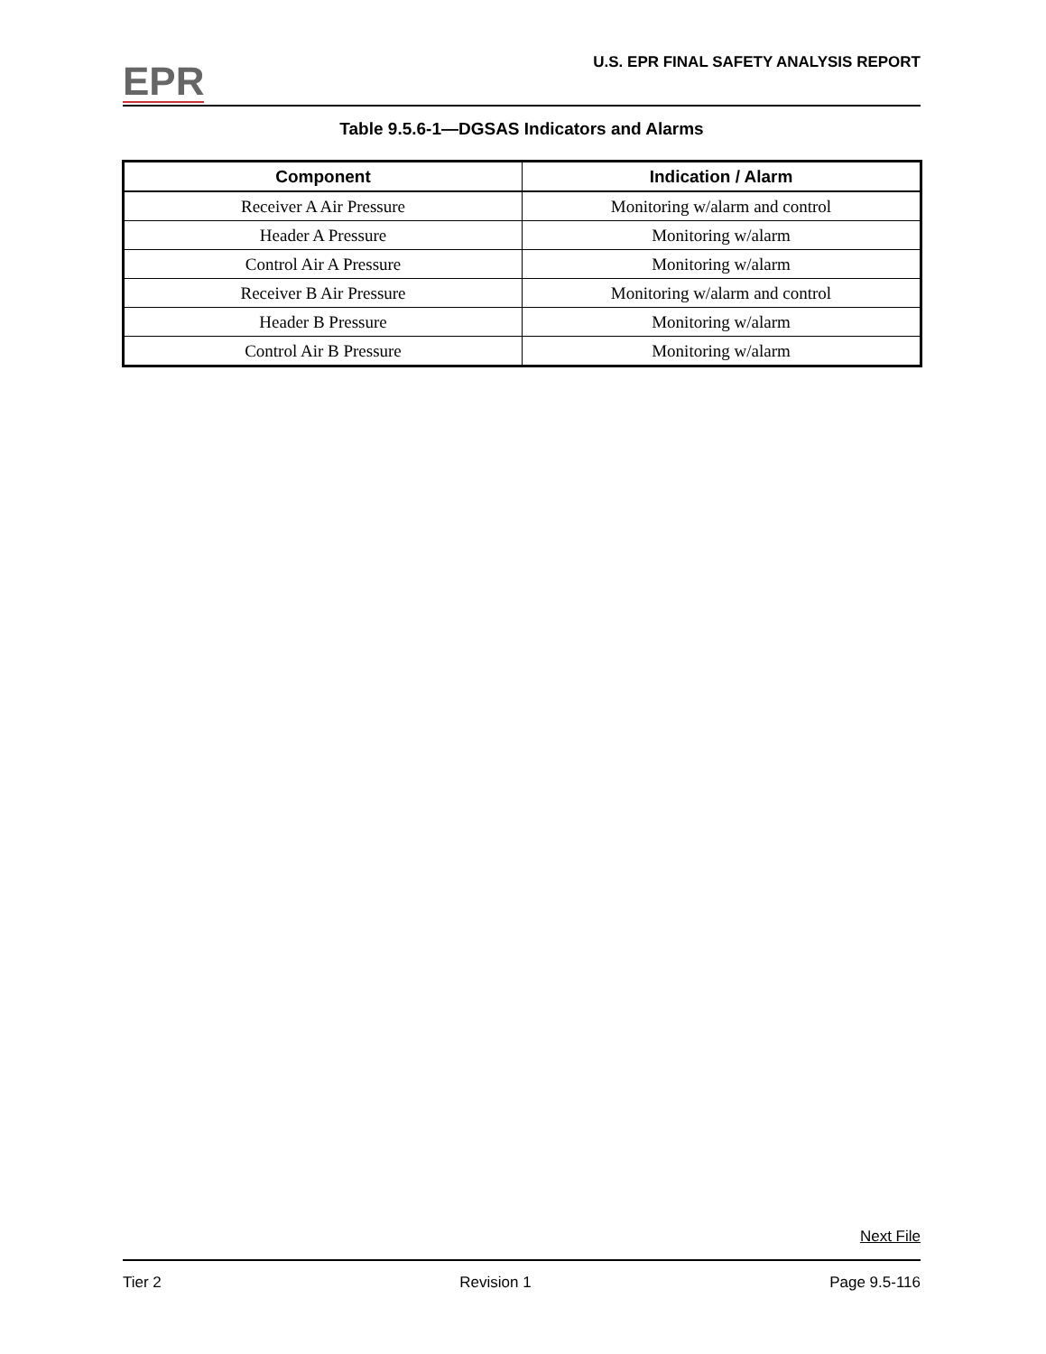EPR
U.S. EPR FINAL SAFETY ANALYSIS REPORT
Table 9.5.6-1—DGSAS Indicators and Alarms
| Component | Indication / Alarm |
| --- | --- |
| Receiver A Air Pressure | Monitoring w/alarm and control |
| Header A Pressure | Monitoring w/alarm |
| Control Air A Pressure | Monitoring w/alarm |
| Receiver B Air Pressure | Monitoring w/alarm and control |
| Header B Pressure | Monitoring w/alarm |
| Control Air B Pressure | Monitoring w/alarm |
Next File
Tier 2 Revision 1 Page 9.5-116